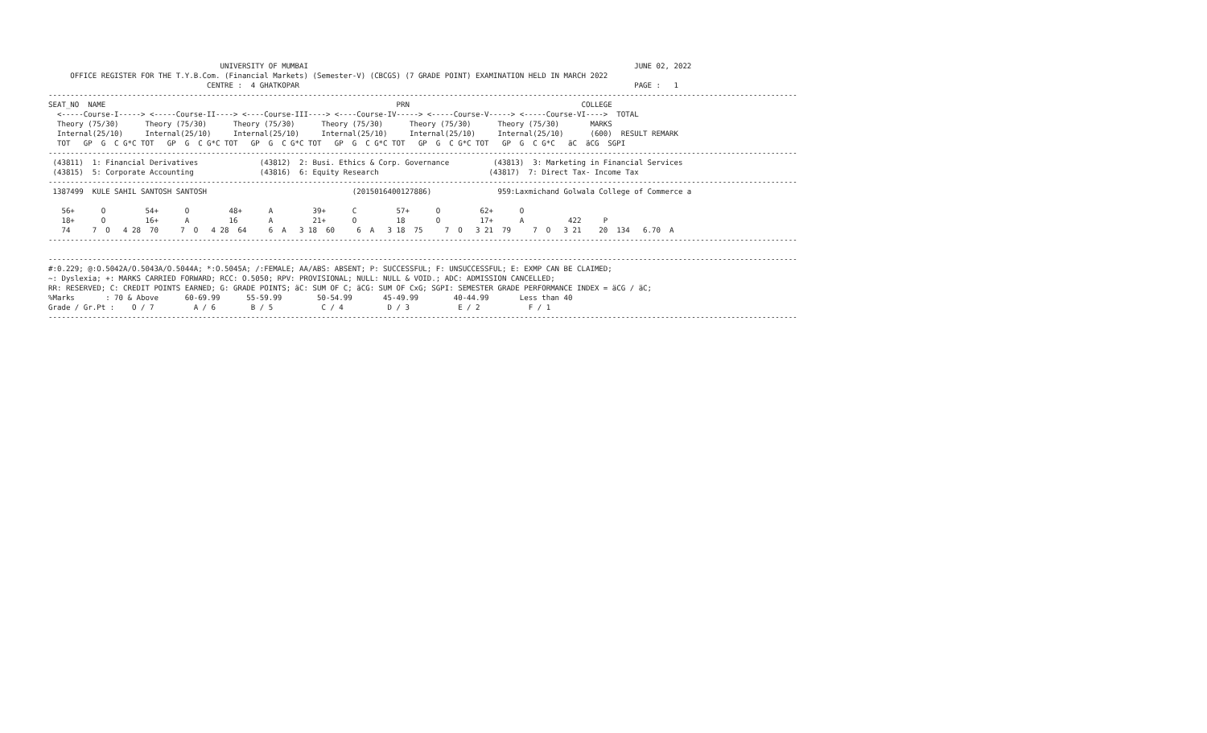UNIVERSITY OF MUMBAI                                                                          JUNE 02, 2022
     OFFICE REGISTER FOR THE T.Y.B.Com. (Financial Markets) (Semester-V) (CBCGS) (7 GRADE POINT) EXAMINATION HELD IN MARCH 2022
                                    CENTRE :  4 GHATKOPAR                                                                            PAGE :   1
--------------------------------------------------------------------------------------------------------------------------------------------------------------------------
SEAT_NO  NAME                                                                  PRN                                       COLLEGE
  <-----Course-I-----> <-----Course-II----> <----Course-III----> <----Course-IV-----> <-----Course-V-----> <-----Course-VI---->  TOTAL
  Theory (75/30)      Theory (75/30)      Theory (75/30)      Theory (75/30)      Theory (75/30)      Theory (75/30)       MARKS
  Internal(25/10)     Internal(25/10)     Internal(25/10)     Internal(25/10)     Internal(25/10)     Internal(25/10)      (600)  RESULT REMARK
  TOT   GP  G  C G*C TOT   GP  G  C G*C TOT   GP  G  C G*C TOT   GP  G  C G*C TOT   GP  G  C G*C TOT   GP  G  C G*C   äC  äCG  SGPI
--------------------------------------------------------------------------------------------------------------------------------------------------------------------------
 (43811)  1: Financial Derivatives              (43812)  2: Busi. Ethics & Corp. Governance          (43813)  3: Marketing in Financial Services
 (43815)  5: Corporate Accounting               (43816)  6: Equity Research                         (43817)  7: Direct Tax- Income Tax
--------------------------------------------------------------------------------------------------------------------------------------------------------------------------
 1387499  KULE SAHIL SANTOSH SANTOSH                                 (2015016400127886)               959:Laxmichand Golwala College of Commerce a

   56+      O         54+      O         48+      A         39+      C         57+      O         62+      O
   18+      O         16+      A         16       A         21+      O         18       O         17+      A          422     P
   74     7  O   4 28  70     7  O   4 28  64     6  A   3 18  60     6  A   3 18  75     7  O   3 21  79     7  O   3 21    20  134   6.70  A
--------------------------------------------------------------------------------------------------------------------------------------------------------------------------

--------------------------------------------------------------------------------------------------------------------------------------------------------------------------
#:0.229; @:O.5042A/O.5043A/O.5044A; *:O.5045A; /:FEMALE; AA/ABS: ABSENT; P: SUCCESSFUL; F: UNSUCCESSFUL; E: EXMP CAN BE CLAIMED;
~: Dyslexia; +: MARKS CARRIED FORWARD; RCC: O.5050; RPV: PROVISIONAL; NULL: NULL & VOID.; ADC: ADMISSION CANCELLED;
RR: RESERVED; C: CREDIT POINTS EARNED; G: GRADE POINTS; äC: SUM OF C; äCG: SUM OF CxG; SGPI: SEMESTER GRADE PERFORMANCE INDEX = äCG / äC;
%Marks       : 70 & Above      60-69.99      55-59.99        50-54.99       45-49.99        40-44.99       Less than 40
Grade / Gr.Pt :    O / 7         A / 6        B / 5           C / 4          D / 3           E / 2           F / 1
--------------------------------------------------------------------------------------------------------------------------------------------------------------------------